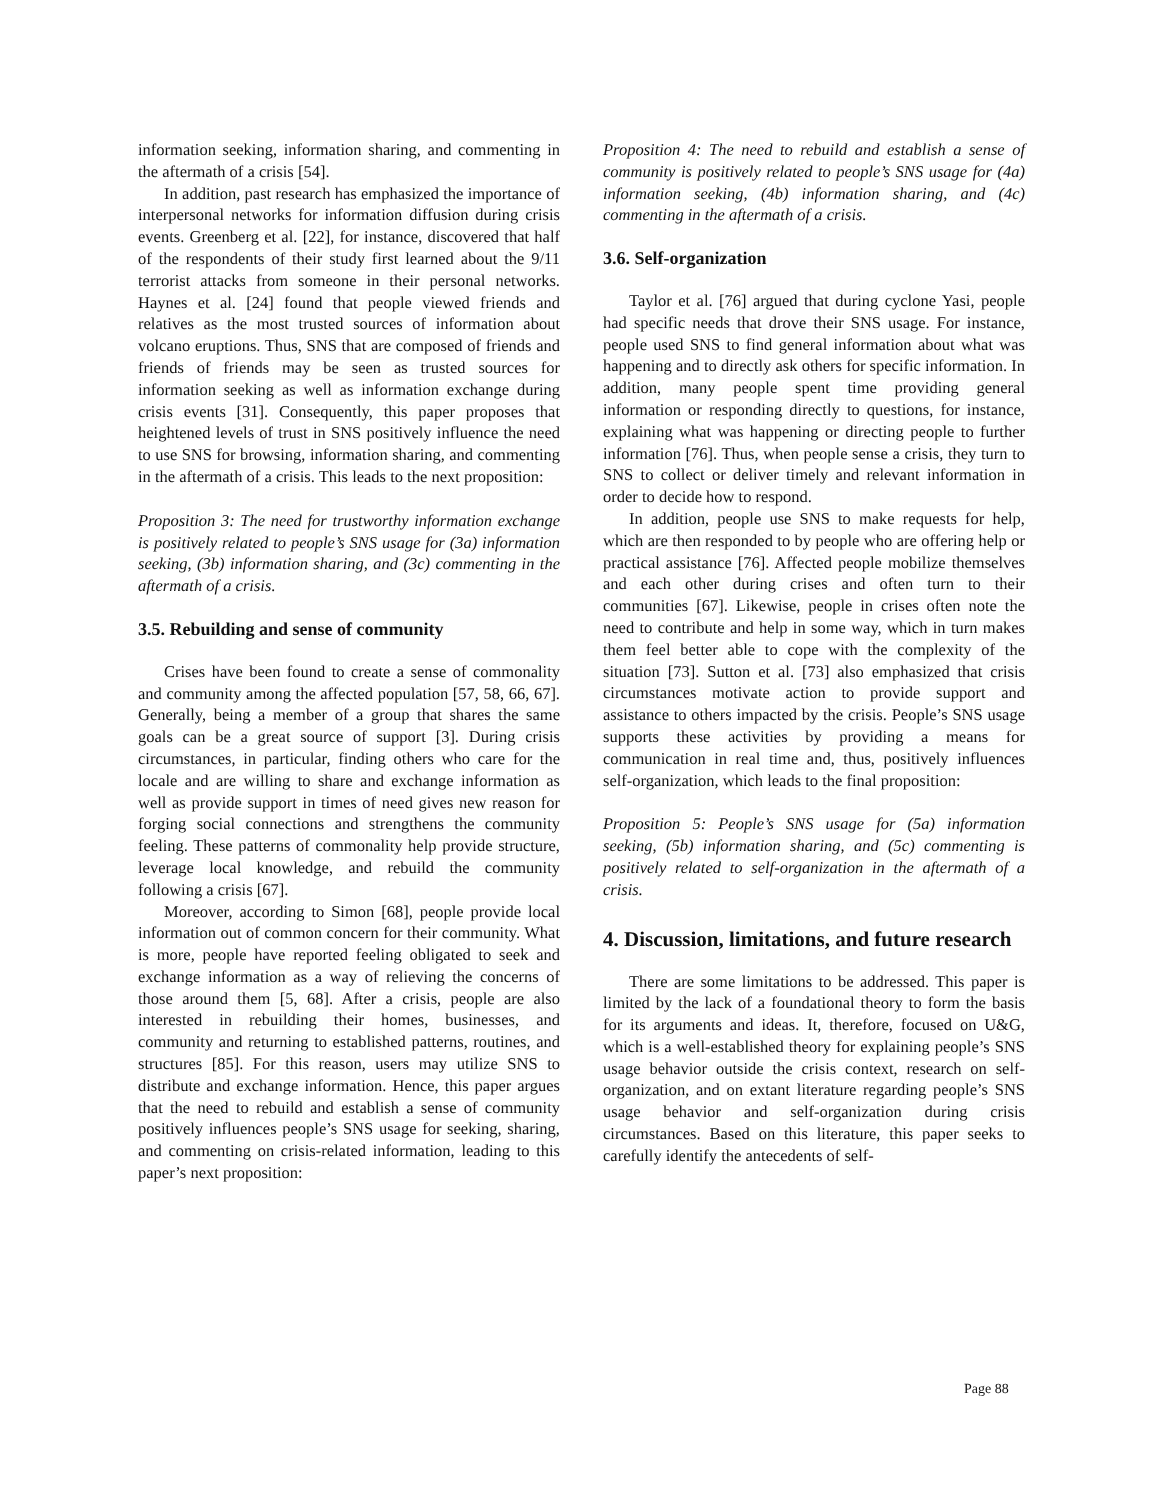information seeking, information sharing, and commenting in the aftermath of a crisis [54].
In addition, past research has emphasized the importance of interpersonal networks for information diffusion during crisis events. Greenberg et al. [22], for instance, discovered that half of the respondents of their study first learned about the 9/11 terrorist attacks from someone in their personal networks. Haynes et al. [24] found that people viewed friends and relatives as the most trusted sources of information about volcano eruptions. Thus, SNS that are composed of friends and friends of friends may be seen as trusted sources for information seeking as well as information exchange during crisis events [31]. Consequently, this paper proposes that heightened levels of trust in SNS positively influence the need to use SNS for browsing, information sharing, and commenting in the aftermath of a crisis. This leads to the next proposition:
Proposition 3: The need for trustworthy information exchange is positively related to people’s SNS usage for (3a) information seeking, (3b) information sharing, and (3c) commenting in the aftermath of a crisis.
3.5. Rebuilding and sense of community
Crises have been found to create a sense of commonality and community among the affected population [57, 58, 66, 67]. Generally, being a member of a group that shares the same goals can be a great source of support [3]. During crisis circumstances, in particular, finding others who care for the locale and are willing to share and exchange information as well as provide support in times of need gives new reason for forging social connections and strengthens the community feeling. These patterns of commonality help provide structure, leverage local knowledge, and rebuild the community following a crisis [67].
Moreover, according to Simon [68], people provide local information out of common concern for their community. What is more, people have reported feeling obligated to seek and exchange information as a way of relieving the concerns of those around them [5, 68]. After a crisis, people are also interested in rebuilding their homes, businesses, and community and returning to established patterns, routines, and structures [85]. For this reason, users may utilize SNS to distribute and exchange information. Hence, this paper argues that the need to rebuild and establish a sense of community positively influences people’s SNS usage for seeking, sharing, and commenting on crisis-related information, leading to this paper’s next proposition:
Proposition 4: The need to rebuild and establish a sense of community is positively related to people’s SNS usage for (4a) information seeking, (4b) information sharing, and (4c) commenting in the aftermath of a crisis.
3.6. Self-organization
Taylor et al. [76] argued that during cyclone Yasi, people had specific needs that drove their SNS usage. For instance, people used SNS to find general information about what was happening and to directly ask others for specific information. In addition, many people spent time providing general information or responding directly to questions, for instance, explaining what was happening or directing people to further information [76]. Thus, when people sense a crisis, they turn to SNS to collect or deliver timely and relevant information in order to decide how to respond.
In addition, people use SNS to make requests for help, which are then responded to by people who are offering help or practical assistance [76]. Affected people mobilize themselves and each other during crises and often turn to their communities [67]. Likewise, people in crises often note the need to contribute and help in some way, which in turn makes them feel better able to cope with the complexity of the situation [73]. Sutton et al. [73] also emphasized that crisis circumstances motivate action to provide support and assistance to others impacted by the crisis. People’s SNS usage supports these activities by providing a means for communication in real time and, thus, positively influences self-organization, which leads to the final proposition:
Proposition 5: People’s SNS usage for (5a) information seeking, (5b) information sharing, and (5c) commenting is positively related to self-organization in the aftermath of a crisis.
4. Discussion, limitations, and future research
There are some limitations to be addressed. This paper is limited by the lack of a foundational theory to form the basis for its arguments and ideas. It, therefore, focused on U&G, which is a well-established theory for explaining people’s SNS usage behavior outside the crisis context, research on self-organization, and on extant literature regarding people’s SNS usage behavior and self-organization during crisis circumstances. Based on this literature, this paper seeks to carefully identify the antecedents of self-
Page 88